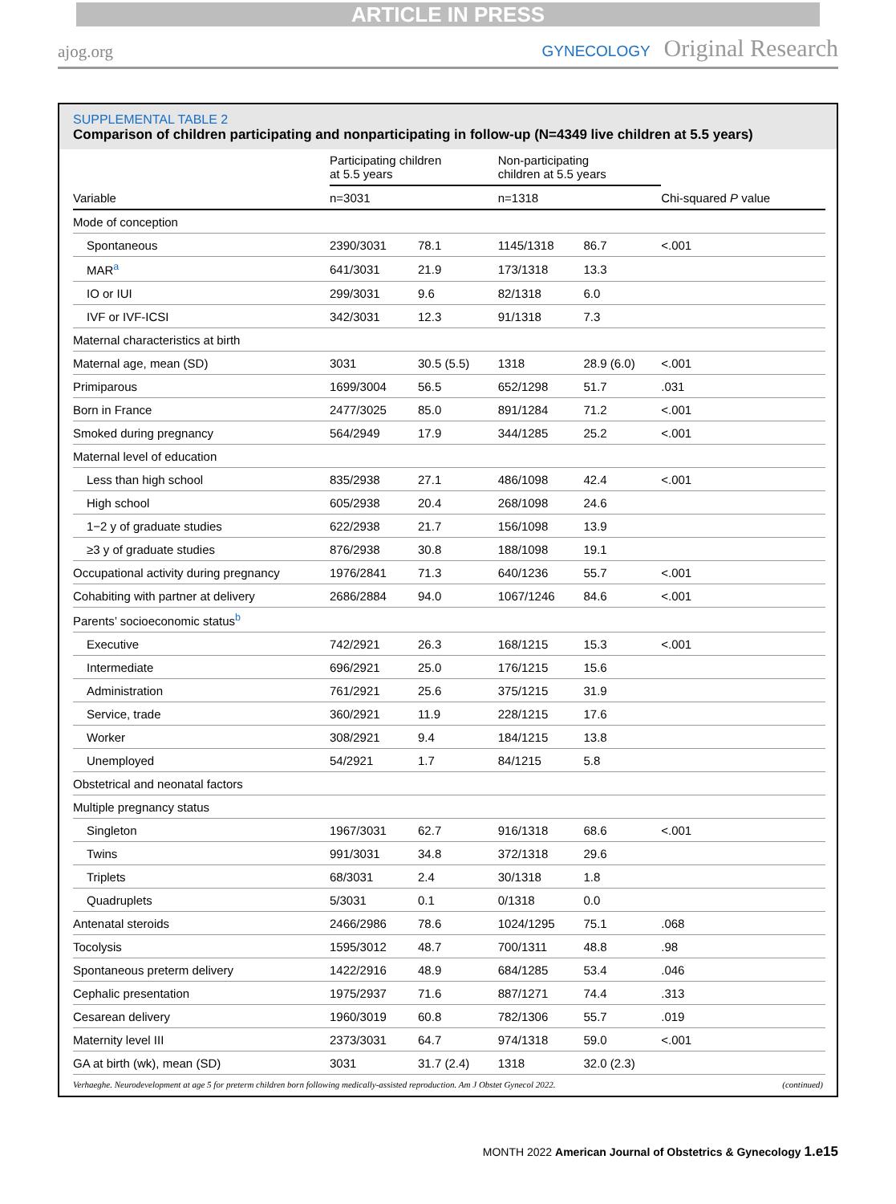ARTICLE IN PRESS
ajog.org
GYNECOLOGY Original Research
SUPPLEMENTAL TABLE 2
Comparison of children participating and nonparticipating in follow-up (N=4349 live children at 5.5 years)
| Variable | Participating children at 5.5 years | | Non-participating children at 5.5 years | | Chi-squared P value |
| --- | --- | --- | --- | --- | --- |
| | n=3031 | | n=1318 | | |
| Mode of conception | | | | | |
| Spontaneous | 2390/3031 | 78.1 | 1145/1318 | 86.7 | <.001 |
| MAR<sup>a</sup> | 641/3031 | 21.9 | 173/1318 | 13.3 | |
| IO or IUI | 299/3031 | 9.6 | 82/1318 | 6.0 | |
| IVF or IVF-ICSI | 342/3031 | 12.3 | 91/1318 | 7.3 | |
| Maternal characteristics at birth | | | | | |
| Maternal age, mean (SD) | 3031 | 30.5 (5.5) | 1318 | 28.9 (6.0) | <.001 |
| Primiparous | 1699/3004 | 56.5 | 652/1298 | 51.7 | .031 |
| Born in France | 2477/3025 | 85.0 | 891/1284 | 71.2 | <.001 |
| Smoked during pregnancy | 564/2949 | 17.9 | 344/1285 | 25.2 | <.001 |
| Maternal level of education | | | | | |
| Less than high school | 835/2938 | 27.1 | 486/1098 | 42.4 | <.001 |
| High school | 605/2938 | 20.4 | 268/1098 | 24.6 | |
| 1−2 y of graduate studies | 622/2938 | 21.7 | 156/1098 | 13.9 | |
| ≥3 y of graduate studies | 876/2938 | 30.8 | 188/1098 | 19.1 | |
| Occupational activity during pregnancy | 1976/2841 | 71.3 | 640/1236 | 55.7 | <.001 |
| Cohabiting with partner at delivery | 2686/2884 | 94.0 | 1067/1246 | 84.6 | <.001 |
| Parents’ socioeconomic status<sup>b</sup> | | | | | |
| Executive | 742/2921 | 26.3 | 168/1215 | 15.3 | <.001 |
| Intermediate | 696/2921 | 25.0 | 176/1215 | 15.6 | |
| Administration | 761/2921 | 25.6 | 375/1215 | 31.9 | |
| Service, trade | 360/2921 | 11.9 | 228/1215 | 17.6 | |
| Worker | 308/2921 | 9.4 | 184/1215 | 13.8 | |
| Unemployed | 54/2921 | 1.7 | 84/1215 | 5.8 | |
| Obstetrical and neonatal factors | | | | | |
| Multiple pregnancy status | | | | | |
| Singleton | 1967/3031 | 62.7 | 916/1318 | 68.6 | <.001 |
| Twins | 991/3031 | 34.8 | 372/1318 | 29.6 | |
| Triplets | 68/3031 | 2.4 | 30/1318 | 1.8 | |
| Quadruplets | 5/3031 | 0.1 | 0/1318 | 0.0 | |
| Antenatal steroids | 2466/2986 | 78.6 | 1024/1295 | 75.1 | .068 |
| Tocolysis | 1595/3012 | 48.7 | 700/1311 | 48.8 | .98 |
| Spontaneous preterm delivery | 1422/2916 | 48.9 | 684/1285 | 53.4 | .046 |
| Cephalic presentation | 1975/2937 | 71.6 | 887/1271 | 74.4 | .313 |
| Cesarean delivery | 1960/3019 | 60.8 | 782/1306 | 55.7 | .019 |
| Maternity level III | 2373/3031 | 64.7 | 974/1318 | 59.0 | <.001 |
| GA at birth (wk), mean (SD) | 3031 | 31.7 (2.4) | 1318 | 32.0 (2.3) | |
Verhaeghe. Neurodevelopment at age 5 for preterm children born following medically-assisted reproduction. Am J Obstet Gynecol 2022. (continued)
MONTH 2022 American Journal of Obstetrics & Gynecology 1.e15